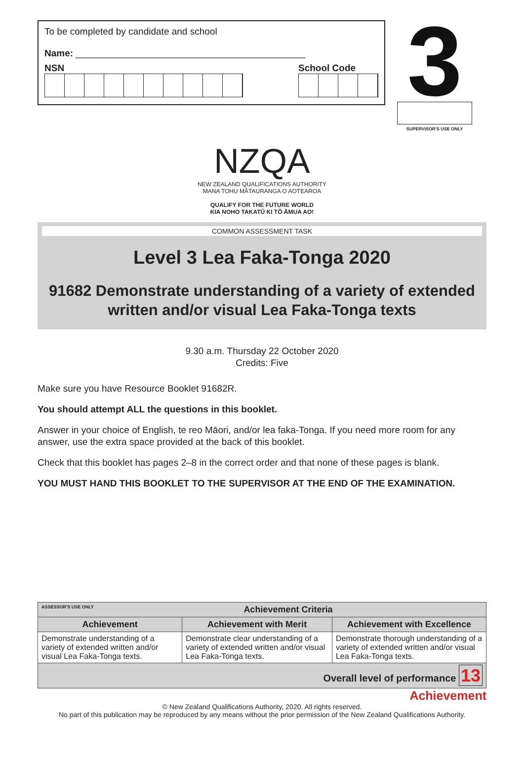To be completed by candidate and school
Name: ____________________________________________
NSN School Code
3
SUPERVISOR'S USE ONLY
NZQA
NEW ZEALAND QUALIFICATIONS AUTHORITY
MANA TOHU MĀTAURANGA O AOTEAROA
QUALIFY FOR THE FUTURE WORLD
KIA NOHO TAKATŪ KI TŌ ĀMUA AO!
COMMON ASSESSMENT TASK
Level 3 Lea Faka-Tonga 2020
91682 Demonstrate understanding of a variety of extended written and/or visual Lea Faka-Tonga texts
9.30 a.m. Thursday 22 October 2020
Credits: Five
Make sure you have Resource Booklet 91682R.
You should attempt ALL the questions in this booklet.
Answer in your choice of English, te reo Māori, and/or lea faka-Tonga. If you need more room for any answer, use the extra space provided at the back of this booklet.
Check that this booklet has pages 2–8 in the correct order and that none of these pages is blank.
YOU MUST HAND THIS BOOKLET TO THE SUPERVISOR AT THE END OF THE EXAMINATION.
| ASSESSOR'S USE ONLY Achievement Criteria | | |
| --- | --- | --- |
| Achievement | Achievement with Merit | Achievement with Excellence |
| Demonstrate understanding of a variety of extended written and/or visual Lea Faka-Tonga texts. | Demonstrate clear understanding of a variety of extended written and/or visual Lea Faka-Tonga texts. | Demonstrate thorough understanding of a variety of extended written and/or visual Lea Faka-Tonga texts. |
| Overall level of performance 13 | | |
Achievement
© New Zealand Qualifications Authority, 2020. All rights reserved.
No part of this publication may be reproduced by any means without the prior permission of the New Zealand Qualifications Authority.